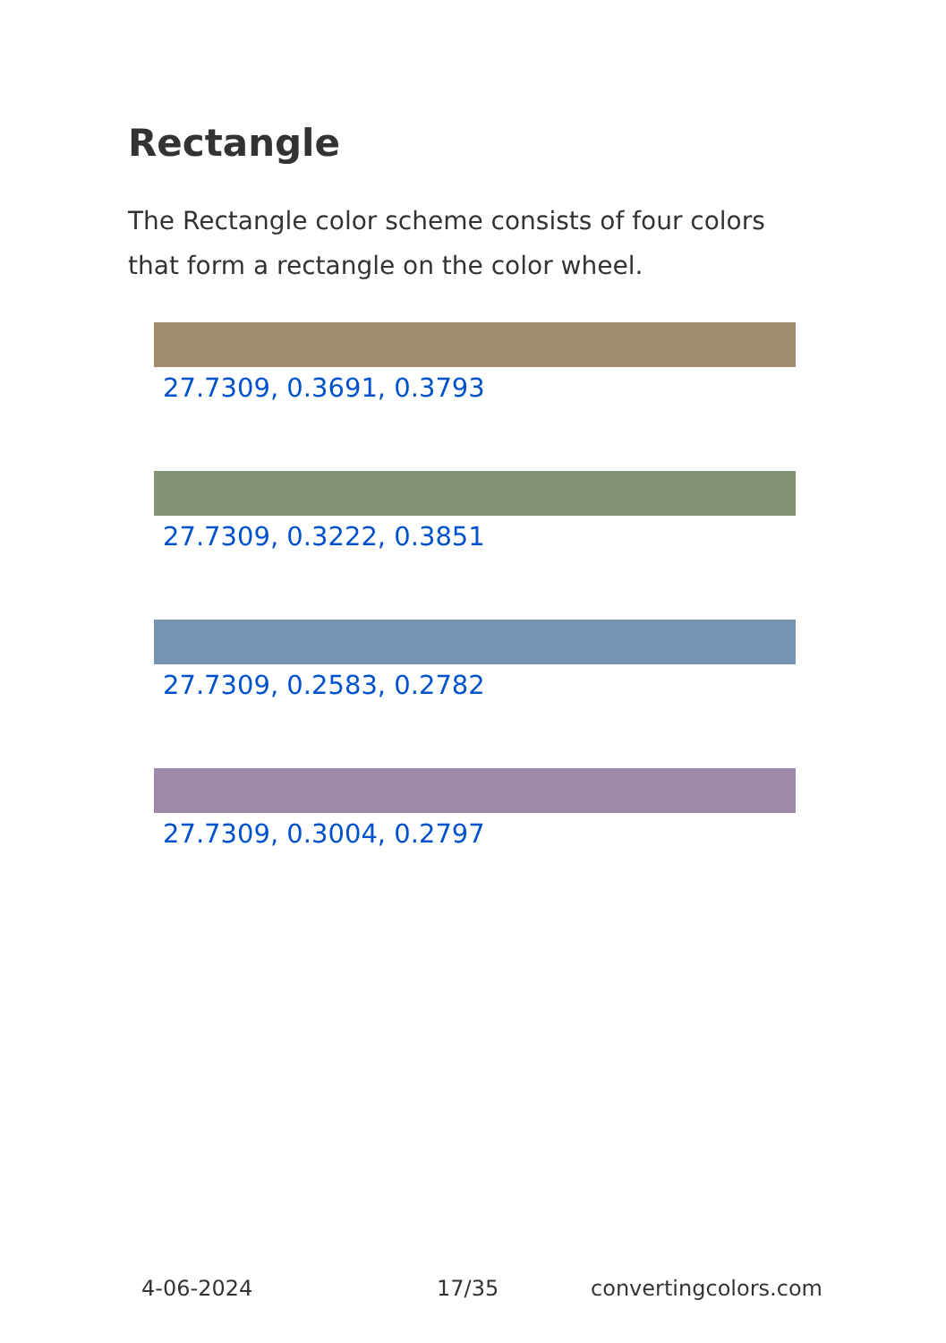Rectangle
The Rectangle color scheme consists of four colors that form a rectangle on the color wheel.
27.7309, 0.3691, 0.3793
27.7309, 0.3222, 0.3851
27.7309, 0.2583, 0.2782
27.7309, 0.3004, 0.2797
4-06-2024 17/35 convertingcolors.com